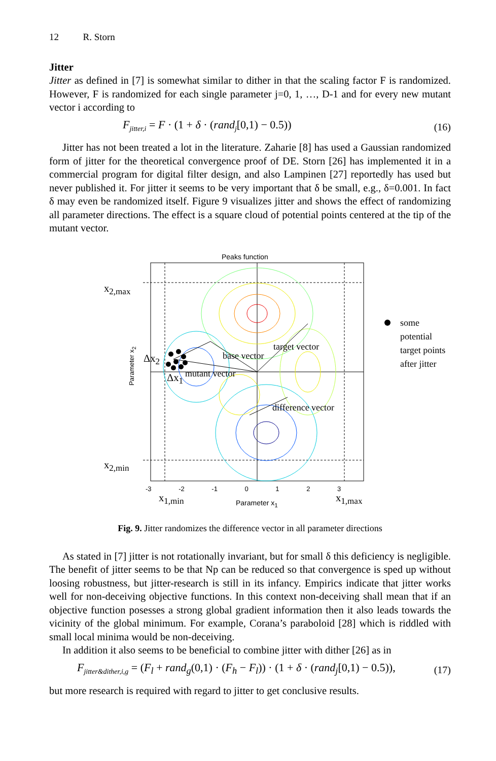12 R. Storn
Jitter
Jitter as defined in [7] is somewhat similar to dither in that the scaling factor F is randomized. However, F is randomized for each single parameter j=0, 1, …, D-1 and for every new mutant vector i according to
F<sub>jitter,i</sub> = F · (1 + δ · (rand<sub>j</sub>[0,1) − 0.5)) (16)
Jitter has not been treated a lot in the literature. Zaharie [8] has used a Gaussian randomized form of jitter for the theoretical convergence proof of DE. Storn [26] has implemented it in a commercial program for digital filter design, and also Lampinen [27] reportedly has used but never published it. For jitter it seems to be very important that δ be small, e.g., δ=0.001. In fact δ may even be randomized itself. Figure 9 visualizes jitter and shows the effect of randomizing all parameter directions. The effect is a square cloud of potential points centered at the tip of the mutant vector.
Peaks function
x<sub>2,max</sub>
x<sub>2,min</sub>
Δx<sub>2</sub>
Δx<sub>1</sub>
base vector
target vector
mutant vector
difference vector
some potential
target points
after jitter
-3 -2 -1 0 1 2 3
x<sub>1,min</sub> Parameter x<sub>1</sub> x<sub>1,max</sub>
Parameter x<sub>2</sub>
Fig. 9. Jitter randomizes the difference vector in all parameter directions
As stated in [7] jitter is not rotationally invariant, but for small δ this deficiency is negligible. The benefit of jitter seems to be that Np can be reduced so that convergence is sped up without loosing robustness, but jitter-research is still in its infancy. Empirics indicate that jitter works well for non-deceiving objective functions. In this context non-deceiving shall mean that if an objective function posesses a strong global gradient information then it also leads towards the vicinity of the global minimum. For example, Corana’s paraboloid [28] which is riddled with small local minima would be non-deceiving.
In addition it also seems to be beneficial to combine jitter with dither [26] as in
F<sub>jitter&dither,i,g</sub> = (F<sub>l</sub> + rand<sub>g</sub>(0,1) · (F<sub>h</sub> − F<sub>l</sub>)) · (1 + δ · (rand<sub>j</sub>[0,1) − 0.5)), (17)
but more research is required with regard to jitter to get conclusive results.